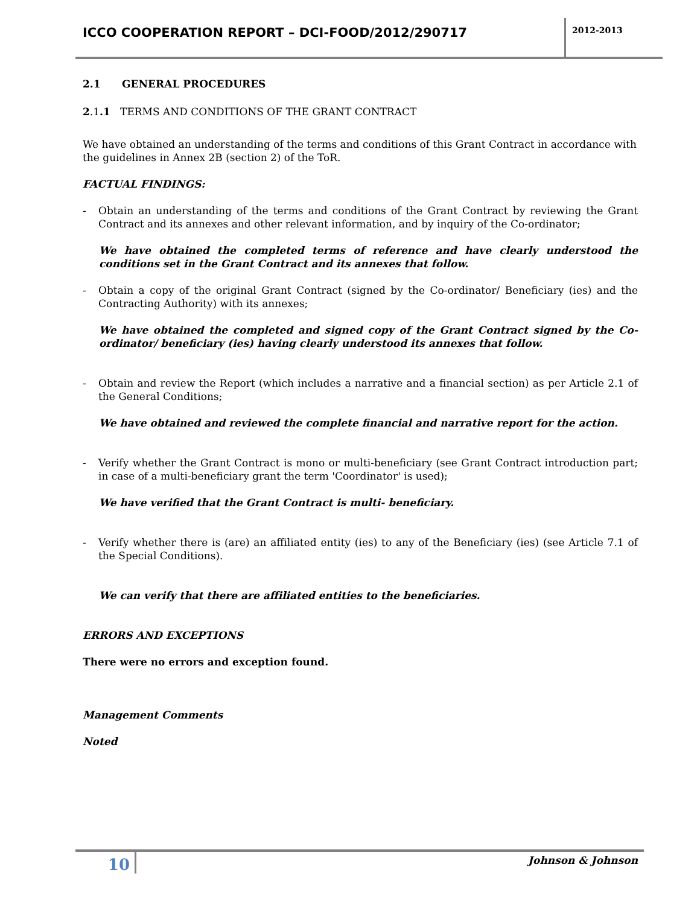ICCO COOPERATION REPORT – DCI-FOOD/2012/290717
2012-2013
2.1 GENERAL PROCEDURES
2.1.1 TERMS AND CONDITIONS OF THE GRANT CONTRACT
We have obtained an understanding of the terms and conditions of this Grant Contract in accordance with the guidelines in Annex 2B (section 2) of the ToR.
FACTUAL FINDINGS:
- Obtain an understanding of the terms and conditions of the Grant Contract by reviewing the Grant Contract and its annexes and other relevant information, and by inquiry of the Co-ordinator;
We have obtained the completed terms of reference and have clearly understood the conditions set in the Grant Contract and its annexes that follow.
- Obtain a copy of the original Grant Contract (signed by the Co-ordinator/ Beneficiary (ies) and the Contracting Authority) with its annexes;
We have obtained the completed and signed copy of the Grant Contract signed by the Co-ordinator/ beneficiary (ies) having clearly understood its annexes that follow.
- Obtain and review the Report (which includes a narrative and a financial section) as per Article 2.1 of the General Conditions;
We have obtained and reviewed the complete financial and narrative report for the action.
- Verify whether the Grant Contract is mono or multi-beneficiary (see Grant Contract introduction part; in case of a multi-beneficiary grant the term 'Coordinator' is used);
We have verified that the Grant Contract is multi- beneficiary.
- Verify whether there is (are) an affiliated entity (ies) to any of the Beneficiary (ies) (see Article 7.1 of the Special Conditions).
We can verify that there are affiliated entities to the beneficiaries.
ERRORS AND EXCEPTIONS
There were no errors and exception found.
Management Comments
Noted
10
Johnson & Johnson